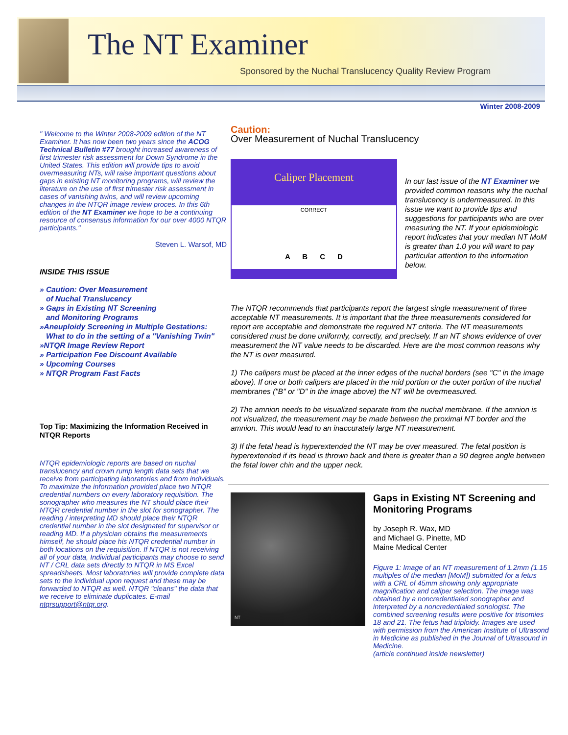The NT Examiner
Sponsored by the Nuchal Translucency Quality Review Program
Winter 2008-2009
" Welcome to the Winter 2008-2009 edition of the NT Examiner. It has now been two years since the ACOG Technical Bulletin #77 brought increased awareness of first trimester risk assessment for Down Syndrome in the United States. This edition will provide tips to avoid overmeasuring NTs, will raise important questions about gaps in existing NT monitoring programs, will review the literature on the use of first trimester risk assessment in cases of vanishing twins, and will review upcoming changes in the NTQR image review proces. In this 6th edition of the NT Examiner we hope to be a continuing resource of consensus information for our over 4000 NTQR participants."
Steven L. Warsof, MD
INSIDE THIS ISSUE
» Caution: Over Measurement
of Nuchal Translucency
» Gaps in Existing NT Screening
and Monitoring Programs
»Aneuploidy Screening in Multiple Gestations:
What to do in the setting of a "Vanishing Twin"
»NTQR Image Review Report
» Participation Fee Discount Available
» Upcoming Courses
» NTQR Program Fast Facts
Top Tip: Maximizing the Information Received in NTQR Reports
NTQR epidemiologic reports are based on nuchal translucency and crown rump length data sets that we receive from participating laboratories and from individuals. To maximize the information provided place two NTQR credential numbers on every laboratory requisition. The sonographer who measures the NT should place their NTQR credential number in the slot for sonographer. The reading / interpreting MD should place their NTQR credential number in the slot designated for supervisor or reading MD. If a physician obtains the measurements himself, he should place his NTQR credential number in both locations on the requisition. If NTQR is not receiving all of your data, Individual participants may choose to send NT / CRL data sets directly to NTQR in MS Excel spreadsheets. Most laboratories will provide complete data sets to the individual upon request and these may be forwarded to NTQR as well. NTQR "cleans" the data that we receive to eliminate duplicates. E-mail ntqrsupport@ntqr.org.
Caution:
Over Measurement of Nuchal Translucency
Caliper Placement
CORRECT
A B C D
In our last issue of the NT Examiner we provided common reasons why the nuchal translucency is undermeasured. In this issue we want to provide tips and suggestions for participants who are over measuring the NT. If your epidemiologic report indicates that your median NT MoM is greater than 1.0 you will want to pay particular attention to the information below.
The NTQR recommends that participants report the largest single measurement of three acceptable NT measurements. It is important that the three measurements considered for report are acceptable and demonstrate the required NT criteria. The NT measurements considered must be done uniformly, correctly, and precisely. If an NT shows evidence of over measurement the NT value needs to be discarded. Here are the most common reasons why the NT is over measured.
1) The calipers must be placed at the inner edges of the nuchal borders (see "C" in the image above). If one or both calipers are placed in the mid portion or the outer portion of the nuchal membranes ("B" or "D" in the image above) the NT will be overmeasured.
2) The amnion needs to be visualized separate from the nuchal membrane. If the amnion is not visualized, the measurement may be made between the proximal NT border and the amnion. This would lead to an inaccurately large NT measurement.
3) If the fetal head is hyperextended the NT may be over measured. The fetal position is hyperextended if its head is thrown back and there is greater than a 90 degree angle between the fetal lower chin and the upper neck.
NT
Gaps in Existing NT Screening and Monitoring Programs
by Joseph R. Wax, MD
and Michael G. Pinette, MD
Maine Medical Center
Figure 1: Image of an NT measurement of 1.2mm (1.15 multiples of the median [MoM]) submitted for a fetus with a CRL of 45mm showing only appropriate magnification and caliper selection. The image was obtained by a noncredentialed sonographer and interpreted by a noncredentialed sonologist. The combined screening results were positive for trisomies 18 and 21. The fetus had triploidy. Images are used with permission from the American Institute of Ultrasond in Medicine as published in the Journal of Ultrasound in Medicine.
(article continued inside newsletter)